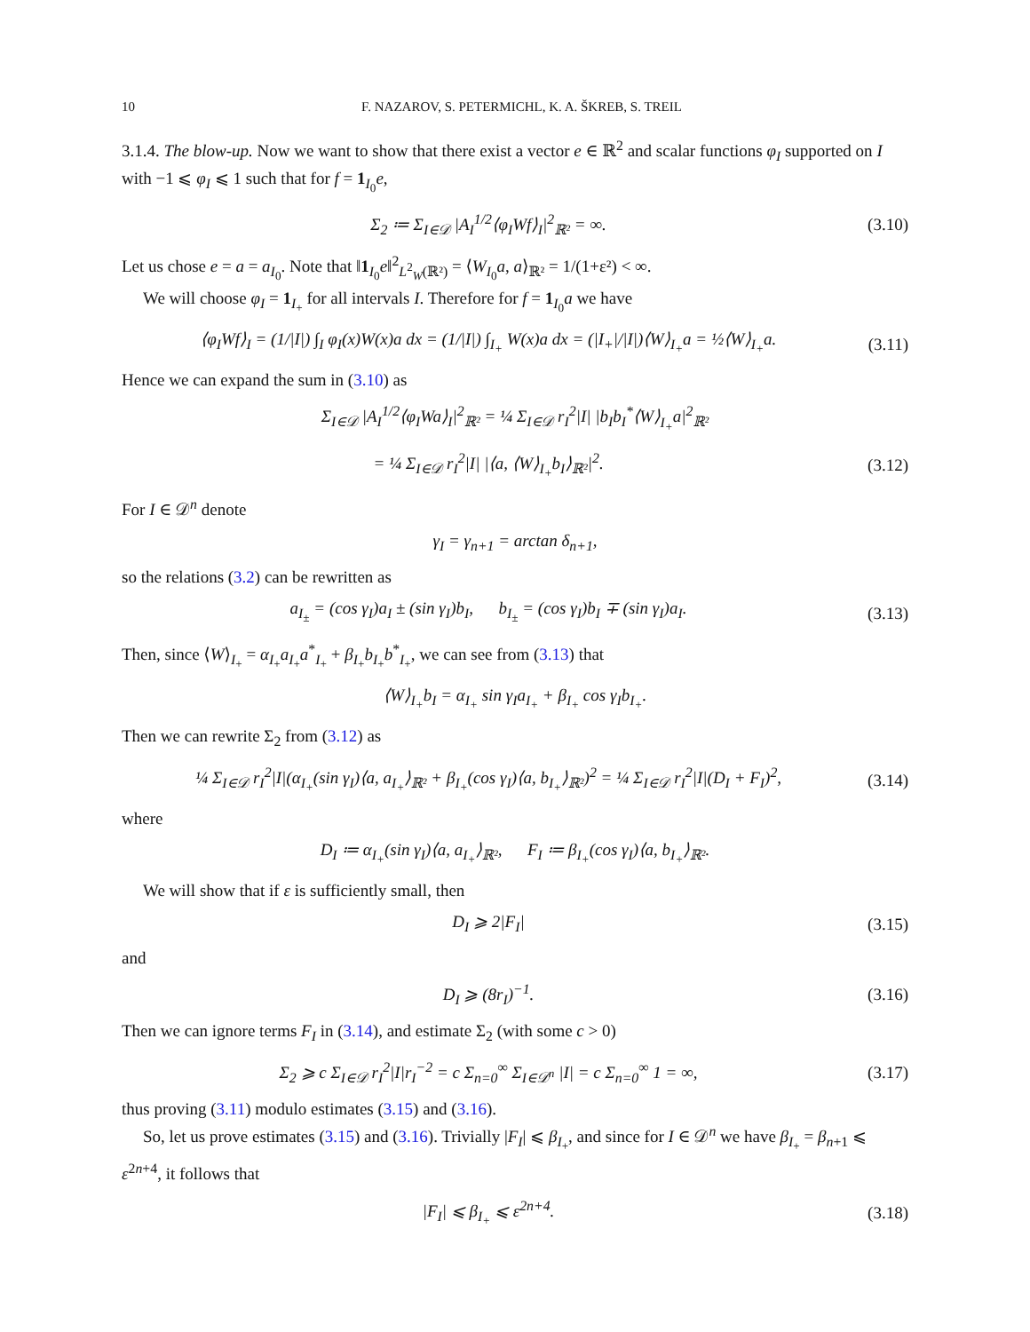10 F. NAZAROV, S. PETERMICHL, K. A. ŠKREB, S. TREIL
3.1.4. The blow-up. Now we want to show that there exist a vector e ∈ ℝ<sup>2</sup> and scalar functions φ<sub>I</sub> supported on I with −1 ⩽ φ<sub>I</sub> ⩽ 1 such that for f = 1<sub>I<sub>0</sub></sub>e,
Σ<sub>2</sub> ≔ Σ<sub>I∈𝒟</sub> |A<sub>I</sub><sup>1/2</sup>⟨φ<sub>I</sub>Wf⟩<sub>I</sub>|<sup>2</sup><sub>ℝ²</sub> = ∞. (3.10)
Let us chose e = a = a<sub>I<sub>0</sub></sub>. Note that ‖1<sub>I<sub>0</sub></sub>e‖<sup>2</sup><sub>L<sup>2</sup><sub>W</sub>(ℝ²)</sub> = ⟨W<sub>I<sub>0</sub></sub>a, a⟩<sub>ℝ²</sub> = 1/(1+ε²) < ∞.
We will choose φ<sub>I</sub> = 1<sub>I<sub>+</sub></sub> for all intervals I. Therefore for f = 1<sub>I<sub>0</sub></sub>a we have
⟨φ<sub>I</sub>Wf⟩<sub>I</sub> = (1/|I|) ∫<sub>I</sub> φ<sub>I</sub>(x)W(x)a dx = (1/|I|) ∫<sub>I<sub>+</sub></sub> W(x)a dx = (|I<sub>+</sub>|/|I|)⟨W⟩<sub>I<sub>+</sub></sub>a = ½⟨W⟩<sub>I<sub>+</sub></sub>a. (3.11)
Hence we can expand the sum in (3.10) as
Σ<sub>I∈𝒟</sub> |A<sub>I</sub><sup>1/2</sup>⟨φ<sub>I</sub>Wa⟩<sub>I</sub>|<sup>2</sup><sub>ℝ²</sub> = ¼ Σ<sub>I∈𝒟</sub> r<sub>I</sub><sup>2</sup>|I| |b<sub>I</sub>b<sub>I</sub><sup>*</sup>⟨W⟩<sub>I<sub>+</sub></sub>a|<sup>2</sup><sub>ℝ²</sub>
= ¼ Σ<sub>I∈𝒟</sub> r<sub>I</sub><sup>2</sup>|I| |⟨a, ⟨W⟩<sub>I<sub>+</sub></sub>b<sub>I</sub>⟩<sub>ℝ²</sub>|<sup>2</sup>. (3.12)
For I ∈ 𝒟<sup>n</sup> denote
γ<sub>I</sub> = γ<sub>n+1</sub> = arctan δ<sub>n+1</sub>,
so the relations (3.2) can be rewritten as
a<sub>I<sub>±</sub></sub> = (cos γ<sub>I</sub>)a<sub>I</sub> ± (sin γ<sub>I</sub>)b<sub>I</sub>, b<sub>I<sub>±</sub></sub> = (cos γ<sub>I</sub>)b<sub>I</sub> ∓ (sin γ<sub>I</sub>)a<sub>I</sub>. (3.13)
Then, since ⟨W⟩<sub>I<sub>+</sub></sub> = α<sub>I<sub>+</sub></sub>a<sub>I<sub>+</sub></sub>a<sup>*</sup><sub>I<sub>+</sub></sub> + β<sub>I<sub>+</sub></sub>b<sub>I<sub>+</sub></sub>b<sup>*</sup><sub>I<sub>+</sub></sub>, we can see from (3.13) that
⟨W⟩<sub>I<sub>+</sub></sub>b<sub>I</sub> = α<sub>I<sub>+</sub></sub> sin γ<sub>I</sub>a<sub>I<sub>+</sub></sub> + β<sub>I<sub>+</sub></sub> cos γ<sub>I</sub>b<sub>I<sub>+</sub></sub>.
Then we can rewrite Σ<sub>2</sub> from (3.12) as
¼ Σ<sub>I∈𝒟</sub> r<sub>I</sub><sup>2</sup>|I|(α<sub>I<sub>+</sub></sub>(sin γ<sub>I</sub>)⟨a, a<sub>I<sub>+</sub></sub>⟩<sub>ℝ²</sub> + β<sub>I<sub>+</sub></sub>(cos γ<sub>I</sub>)⟨a, b<sub>I<sub>+</sub></sub>⟩<sub>ℝ²</sub>)<sup>2</sup> = ¼ Σ<sub>I∈𝒟</sub> r<sub>I</sub><sup>2</sup>|I|(D<sub>I</sub> + F<sub>I</sub>)<sup>2</sup>, (3.14)
where
D<sub>I</sub> ≔ α<sub>I<sub>+</sub></sub>(sin γ<sub>I</sub>)⟨a, a<sub>I<sub>+</sub></sub>⟩<sub>ℝ²</sub>, F<sub>I</sub> ≔ β<sub>I<sub>+</sub></sub>(cos γ<sub>I</sub>)⟨a, b<sub>I<sub>+</sub></sub>⟩<sub>ℝ²</sub>.
We will show that if ε is sufficiently small, then
D<sub>I</sub> ⩾ 2|F<sub>I</sub>| (3.15)
and
D<sub>I</sub> ⩾ (8r<sub>I</sub>)<sup>−1</sup>. (3.16)
Then we can ignore terms F<sub>I</sub> in (3.14), and estimate Σ<sub>2</sub> (with some c > 0)
Σ<sub>2</sub> ⩾ c Σ<sub>I∈𝒟</sub> r<sub>I</sub><sup>2</sup>|I|r<sub>I</sub><sup>−2</sup> = c Σ<sub>n=0</sub><sup>∞</sup> Σ<sub>I∈𝒟<sup>n</sup></sub> |I| = c Σ<sub>n=0</sub><sup>∞</sup> 1 = ∞, (3.17)
thus proving (3.11) modulo estimates (3.15) and (3.16).
So, let us prove estimates (3.15) and (3.16). Trivially |F<sub>I</sub>| ⩽ β<sub>I<sub>+</sub></sub>, and since for I ∈ 𝒟<sup>n</sup> we have β<sub>I<sub>+</sub></sub> = β<sub>n+1</sub> ⩽ ε<sup>2n+4</sup>, it follows that
|F<sub>I</sub>| ⩽ β<sub>I<sub>+</sub></sub> ⩽ ε<sup>2n+4</sup>. (3.18)